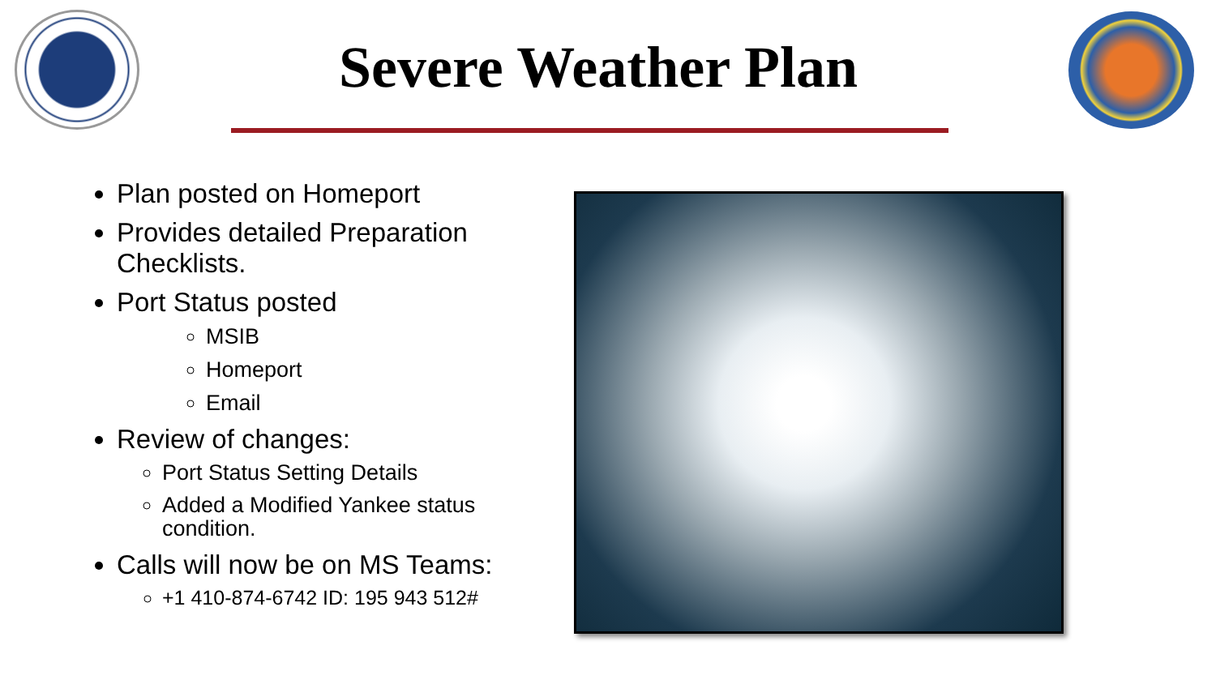Severe Weather Plan
Plan posted on Homeport
Provides detailed Preparation Checklists.
Port Status posted
MSIB
Homeport
Email
Review of changes:
Port Status Setting Details
Added a Modified Yankee status condition.
Calls will now be on MS Teams:
+1 410-874-6742 ID: 195 943 512#